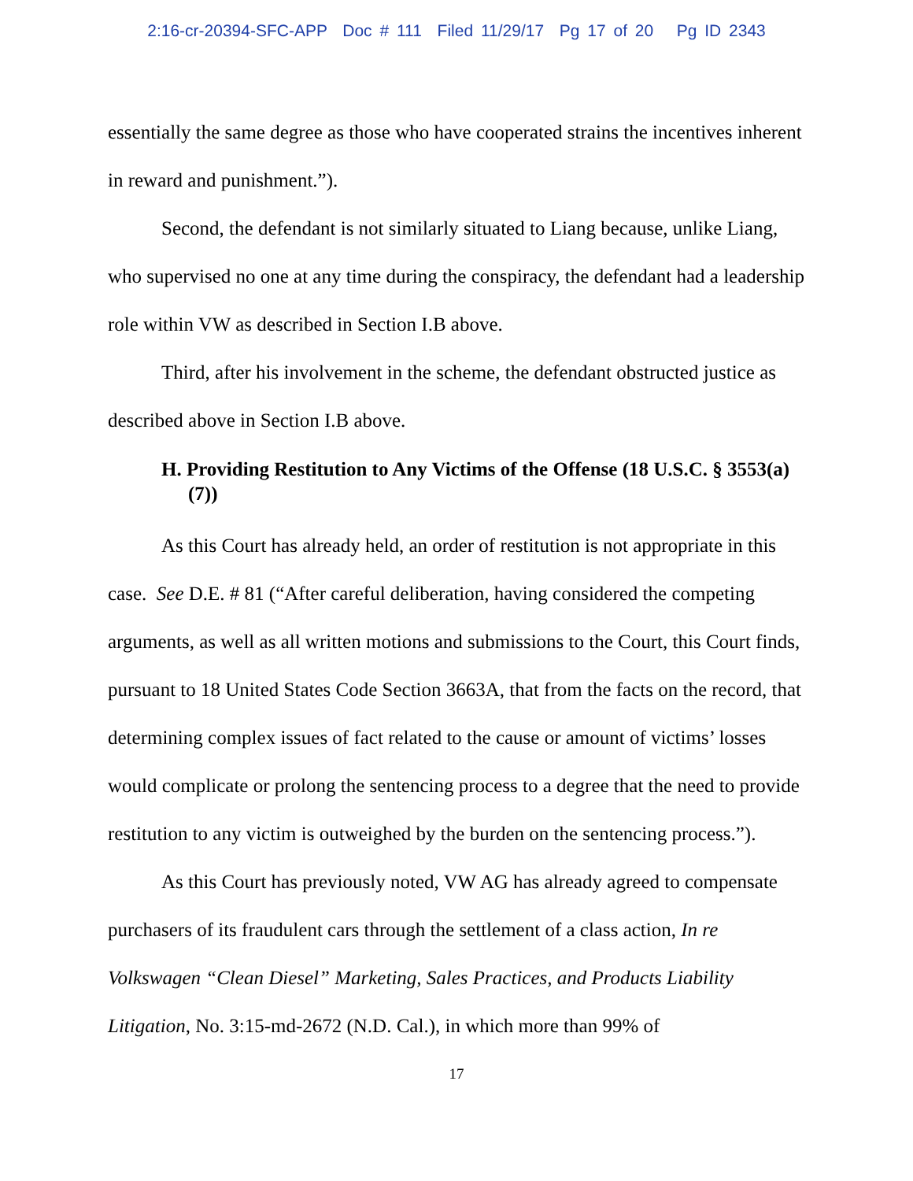2:16-cr-20394-SFC-APP Doc # 111 Filed 11/29/17 Pg 17 of 20 Pg ID 2343
essentially the same degree as those who have cooperated strains the incentives inherent in reward and punishment.”).
Second, the defendant is not similarly situated to Liang because, unlike Liang, who supervised no one at any time during the conspiracy, the defendant had a leadership role within VW as described in Section I.B above.
Third, after his involvement in the scheme, the defendant obstructed justice as described above in Section I.B above.
H. Providing Restitution to Any Victims of the Offense (18 U.S.C. § 3553(a)(7))
As this Court has already held, an order of restitution is not appropriate in this case. See D.E. # 81 (“After careful deliberation, having considered the competing arguments, as well as all written motions and submissions to the Court, this Court finds, pursuant to 18 United States Code Section 3663A, that from the facts on the record, that determining complex issues of fact related to the cause or amount of victims’ losses would complicate or prolong the sentencing process to a degree that the need to provide restitution to any victim is outweighed by the burden on the sentencing process.”).
As this Court has previously noted, VW AG has already agreed to compensate purchasers of its fraudulent cars through the settlement of a class action, In re Volkswagen “Clean Diesel” Marketing, Sales Practices, and Products Liability Litigation, No. 3:15-md-2672 (N.D. Cal.), in which more than 99% of
17